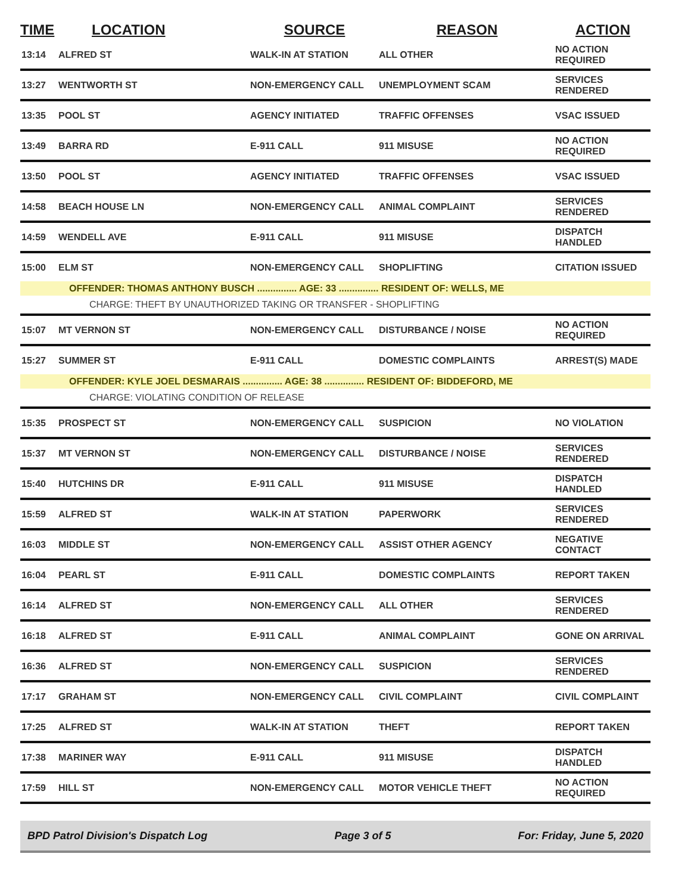| TIME | LOCATION | SOURCE | REASON | ACTION |
| --- | --- | --- | --- | --- |
| 13:14 | ALFRED ST | WALK-IN AT STATION | ALL OTHER | NO ACTION REQUIRED |
| 13:27 | WENTWORTH ST | NON-EMERGENCY CALL | UNEMPLOYMENT SCAM | SERVICES RENDERED |
| 13:35 | POOL ST | AGENCY INITIATED | TRAFFIC OFFENSES | VSAC ISSUED |
| 13:49 | BARRA RD | E-911 CALL | 911 MISUSE | NO ACTION REQUIRED |
| 13:50 | POOL ST | AGENCY INITIATED | TRAFFIC OFFENSES | VSAC ISSUED |
| 14:58 | BEACH HOUSE LN | NON-EMERGENCY CALL | ANIMAL COMPLAINT | SERVICES RENDERED |
| 14:59 | WENDELL AVE | E-911 CALL | 911 MISUSE | DISPATCH HANDLED |
| 15:00 | ELM ST | NON-EMERGENCY CALL | SHOPLIFTING | CITATION ISSUED |
| | OFFENDER: THOMAS ANTHONY BUSCH ............... AGE: 33 ............... RESIDENT OF: WELLS, ME | | | |
| | CHARGE: THEFT BY UNAUTHORIZED TAKING OR TRANSFER - SHOPLIFTING | | | |
| 15:07 | MT VERNON ST | NON-EMERGENCY CALL | DISTURBANCE / NOISE | NO ACTION REQUIRED |
| 15:27 | SUMMER ST | E-911 CALL | DOMESTIC COMPLAINTS | ARREST(S) MADE |
| | OFFENDER: KYLE JOEL DESMARAIS ............... AGE: 38 ............... RESIDENT OF: BIDDEFORD, ME | | | |
| | CHARGE: VIOLATING CONDITION OF RELEASE | | | |
| 15:35 | PROSPECT ST | NON-EMERGENCY CALL | SUSPICION | NO VIOLATION |
| 15:37 | MT VERNON ST | NON-EMERGENCY CALL | DISTURBANCE / NOISE | SERVICES RENDERED |
| 15:40 | HUTCHINS DR | E-911 CALL | 911 MISUSE | DISPATCH HANDLED |
| 15:59 | ALFRED ST | WALK-IN AT STATION | PAPERWORK | SERVICES RENDERED |
| 16:03 | MIDDLE ST | NON-EMERGENCY CALL | ASSIST OTHER AGENCY | NEGATIVE CONTACT |
| 16:04 | PEARL ST | E-911 CALL | DOMESTIC COMPLAINTS | REPORT TAKEN |
| 16:14 | ALFRED ST | NON-EMERGENCY CALL | ALL OTHER | SERVICES RENDERED |
| 16:18 | ALFRED ST | E-911 CALL | ANIMAL COMPLAINT | GONE ON ARRIVAL |
| 16:36 | ALFRED ST | NON-EMERGENCY CALL | SUSPICION | SERVICES RENDERED |
| 17:17 | GRAHAM ST | NON-EMERGENCY CALL | CIVIL COMPLAINT | CIVIL COMPLAINT |
| 17:25 | ALFRED ST | WALK-IN AT STATION | THEFT | REPORT TAKEN |
| 17:38 | MARINER WAY | E-911 CALL | 911 MISUSE | DISPATCH HANDLED |
| 17:59 | HILL ST | NON-EMERGENCY CALL | MOTOR VEHICLE THEFT | NO ACTION REQUIRED |
BPD Patrol Division's Dispatch Log Page 3 of 5 For: Friday, June 5, 2020